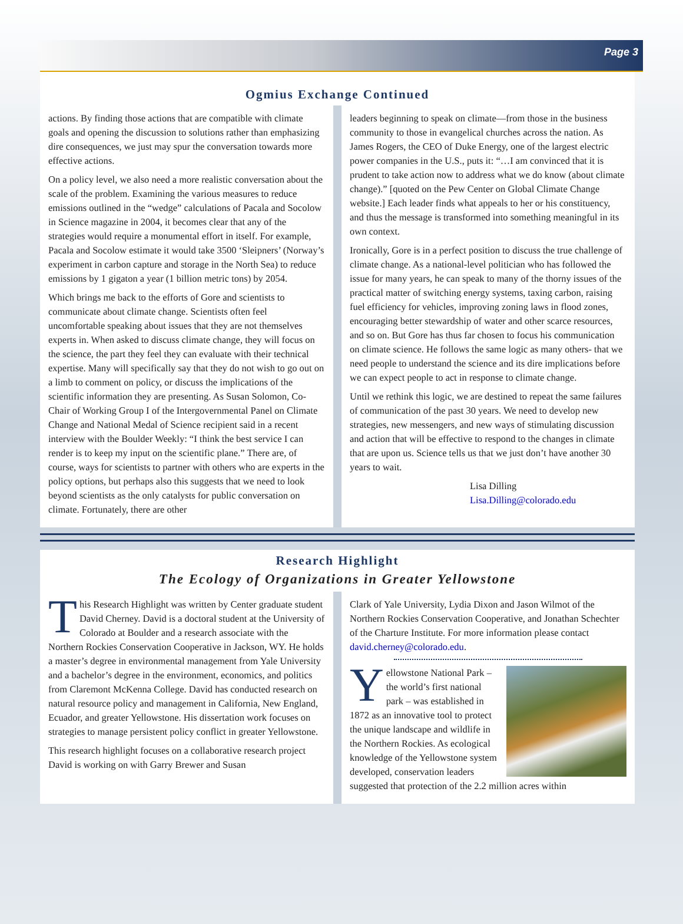Page 3
Ogmius Exchange Continued
actions. By finding those actions that are compatible with climate goals and opening the discussion to solutions rather than emphasizing dire consequences, we just may spur the conversation towards more effective actions.
On a policy level, we also need a more realistic conversation about the scale of the problem. Examining the various measures to reduce emissions outlined in the “wedge” calculations of Pacala and Socolow in Science magazine in 2004, it becomes clear that any of the strategies would require a monumental effort in itself. For example, Pacala and Socolow estimate it would take 3500 ‘Sleipners’ (Norway’s experiment in carbon capture and storage in the North Sea) to reduce emissions by 1 gigaton a year (1 billion metric tons) by 2054.
Which brings me back to the efforts of Gore and scientists to communicate about climate change. Scientists often feel uncomfortable speaking about issues that they are not themselves experts in. When asked to discuss climate change, they will focus on the science, the part they feel they can evaluate with their technical expertise. Many will specifically say that they do not wish to go out on a limb to comment on policy, or discuss the implications of the scientific information they are presenting. As Susan Solomon, Co-Chair of Working Group I of the Intergovernmental Panel on Climate Change and National Medal of Science recipient said in a recent interview with the Boulder Weekly: “I think the best service I can render is to keep my input on the scientific plane.” There are, of course, ways for scientists to partner with others who are experts in the policy options, but perhaps also this suggests that we need to look beyond scientists as the only catalysts for public conversation on climate. Fortunately, there are other
leaders beginning to speak on climate—from those in the business community to those in evangelical churches across the nation. As James Rogers, the CEO of Duke Energy, one of the largest electric power companies in the U.S., puts it: “…I am convinced that it is prudent to take action now to address what we do know (about climate change).” [quoted on the Pew Center on Global Climate Change website.] Each leader finds what appeals to her or his constituency, and thus the message is transformed into something meaningful in its own context.
Ironically, Gore is in a perfect position to discuss the true challenge of climate change. As a national-level politician who has followed the issue for many years, he can speak to many of the thorny issues of the practical matter of switching energy systems, taxing carbon, raising fuel efficiency for vehicles, improving zoning laws in flood zones, encouraging better stewardship of water and other scarce resources, and so on. But Gore has thus far chosen to focus his communication on climate science. He follows the same logic as many others- that we need people to understand the science and its dire implications before we can expect people to act in response to climate change.
Until we rethink this logic, we are destined to repeat the same failures of communication of the past 30 years. We need to develop new strategies, new messengers, and new ways of stimulating discussion and action that will be effective to respond to the changes in climate that are upon us. Science tells us that we just don’t have another 30 years to wait.
Lisa Dilling
Lisa.Dilling@colorado.edu
Research Highlight
The Ecology of Organizations in Greater Yellowstone
This Research Highlight was written by Center graduate student David Cherney. David is a doctoral student at the University of Colorado at Boulder and a research associate with the Northern Rockies Conservation Cooperative in Jackson, WY. He holds a master’s degree in environmental management from Yale University and a bachelor’s degree in the environment, economics, and politics from Claremont McKenna College. David has conducted research on natural resource policy and management in California, New England, Ecuador, and greater Yellowstone. His dissertation work focuses on strategies to manage persistent policy conflict in greater Yellowstone.
This research highlight focuses on a collaborative research project David is working on with Garry Brewer and Susan
Clark of Yale University, Lydia Dixon and Jason Wilmot of the Northern Rockies Conservation Cooperative, and Jonathan Schechter of the Charture Institute. For more information please contact david.cherney@colorado.edu.
Yellowstone National Park – the world’s first national park – was established in 1872 as an innovative tool to protect the unique landscape and wildlife in the Northern Rockies. As ecological knowledge of the Yellowstone system developed, conservation leaders suggested that protection of the 2.2 million acres within